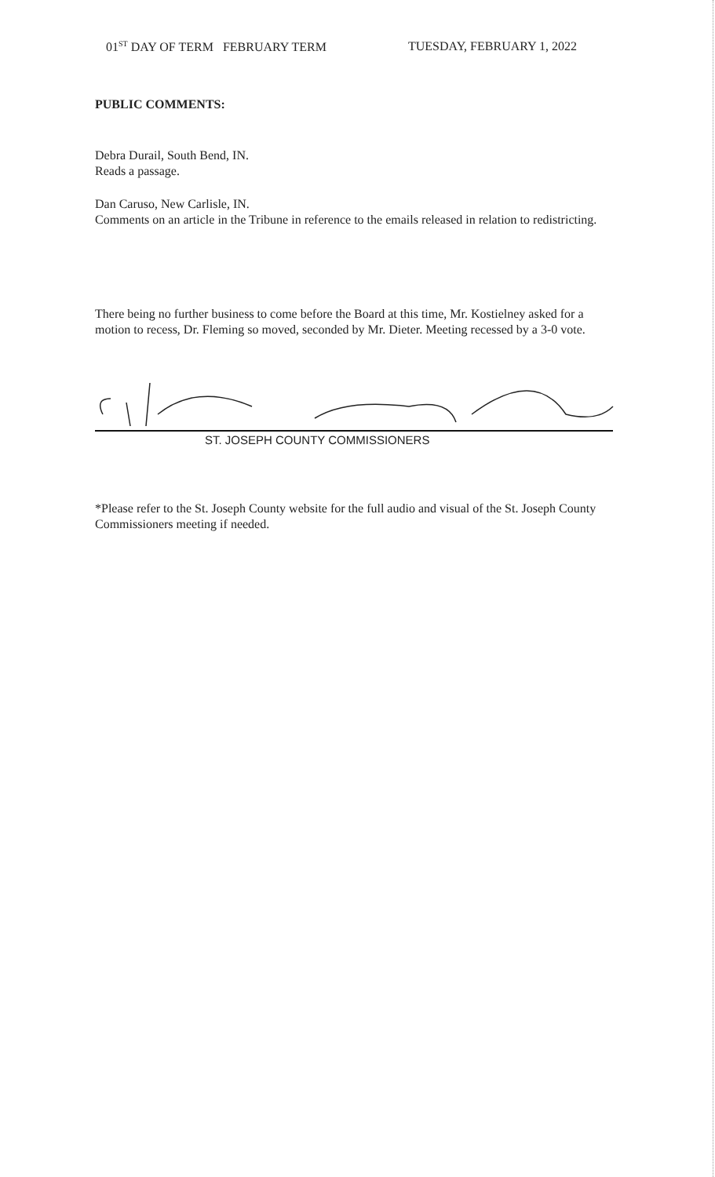01<sup>ST</sup> DAY OF TERM FEBRUARY TERM TUESDAY, FEBRUARY 1, 2022
PUBLIC COMMENTS:
Debra Durail, South Bend, IN.
Reads a passage.
Dan Caruso, New Carlisle, IN.
Comments on an article in the Tribune in reference to the emails released in relation to redistricting.
There being no further business to come before the Board at this time, Mr. Kostielney asked for a motion to recess, Dr. Fleming so moved, seconded by Mr. Dieter. Meeting recessed by a 3-0 vote.
ST. JOSEPH COUNTY COMMISSIONERS
*Please refer to the St. Joseph County website for the full audio and visual of the St. Joseph County Commissioners meeting if needed.